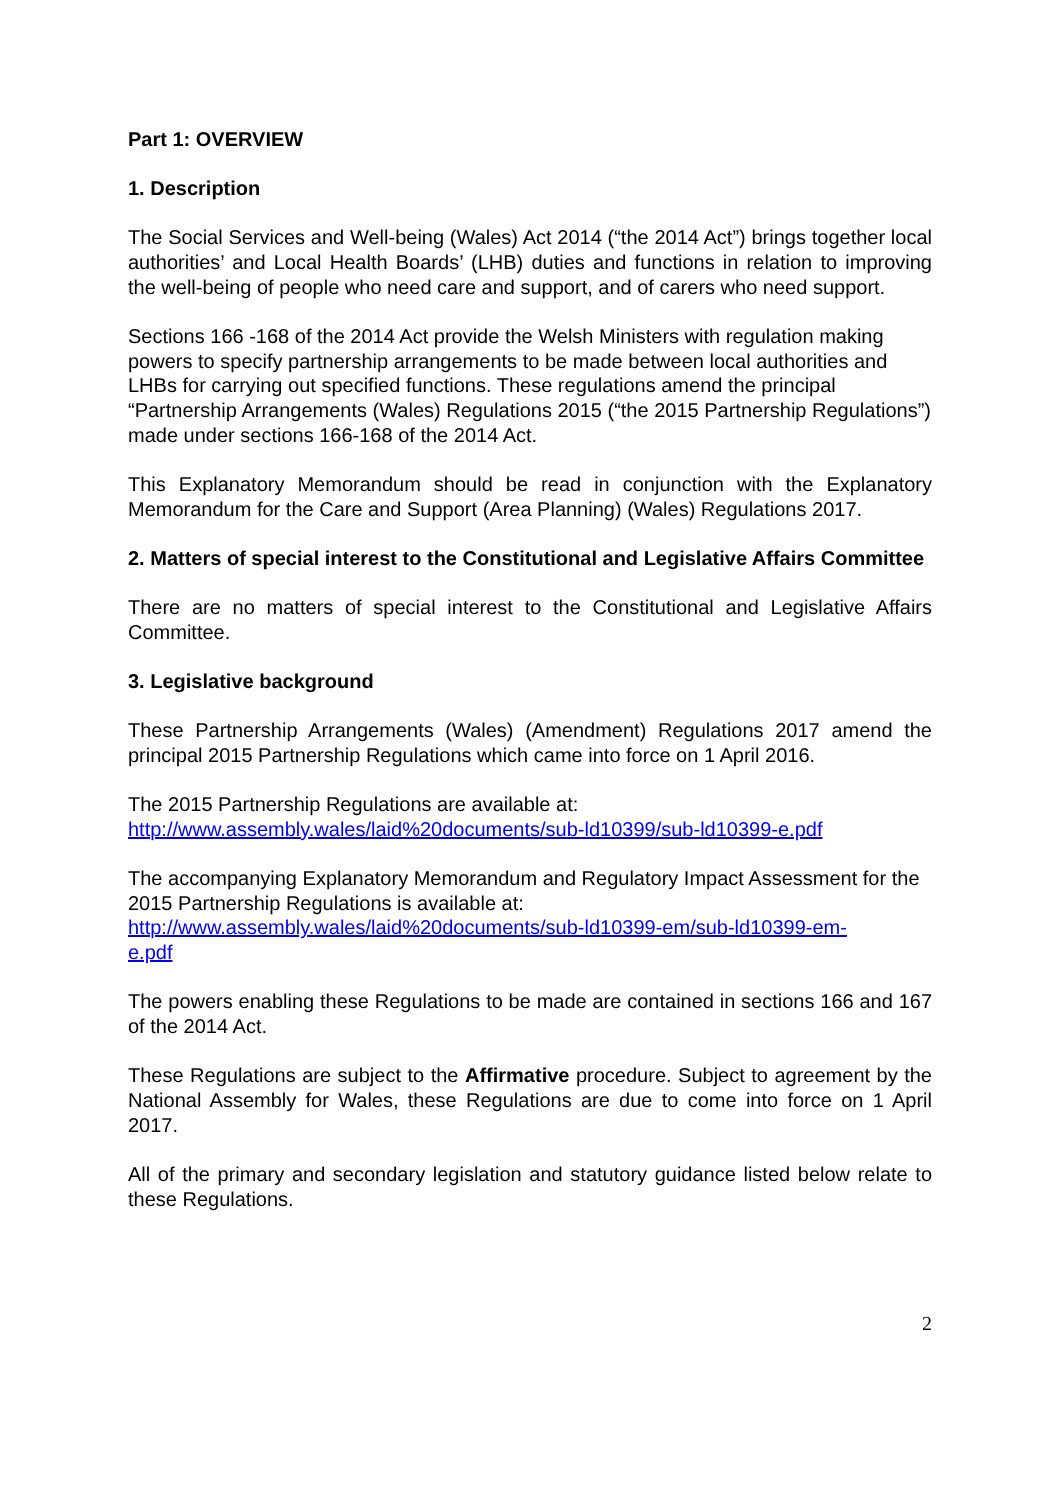Part 1: OVERVIEW
1. Description
The Social Services and Well-being (Wales) Act 2014 (“the 2014 Act”) brings together local authorities’ and Local Health Boards’ (LHB) duties and functions in relation to improving the well-being of people who need care and support, and of carers who need support.
Sections 166 -168 of the 2014 Act provide the Welsh Ministers with regulation making powers to specify partnership arrangements to be made between local authorities and LHBs for carrying out specified functions. These regulations amend the principal “Partnership Arrangements (Wales) Regulations 2015 (“the 2015 Partnership Regulations”) made under sections 166-168 of the 2014 Act.
This Explanatory Memorandum should be read in conjunction with the Explanatory Memorandum for the Care and Support (Area Planning) (Wales) Regulations 2017.
2. Matters of special interest to the Constitutional and Legislative Affairs Committee
There are no matters of special interest to the Constitutional and Legislative Affairs Committee.
3. Legislative background
These Partnership Arrangements (Wales) (Amendment) Regulations 2017 amend the principal 2015 Partnership Regulations which came into force on 1 April 2016.
The 2015 Partnership Regulations are available at:
http://www.assembly.wales/laid%20documents/sub-ld10399/sub-ld10399-e.pdf
The accompanying Explanatory Memorandum and Regulatory Impact Assessment for the 2015 Partnership Regulations is available at:
http://www.assembly.wales/laid%20documents/sub-ld10399-em/sub-ld10399-em-
e.pdf
The powers enabling these Regulations to be made are contained in sections 166 and 167 of the 2014 Act.
These Regulations are subject to the Affirmative procedure. Subject to agreement by the National Assembly for Wales, these Regulations are due to come into force on 1 April 2017.
All of the primary and secondary legislation and statutory guidance listed below relate to these Regulations.
2